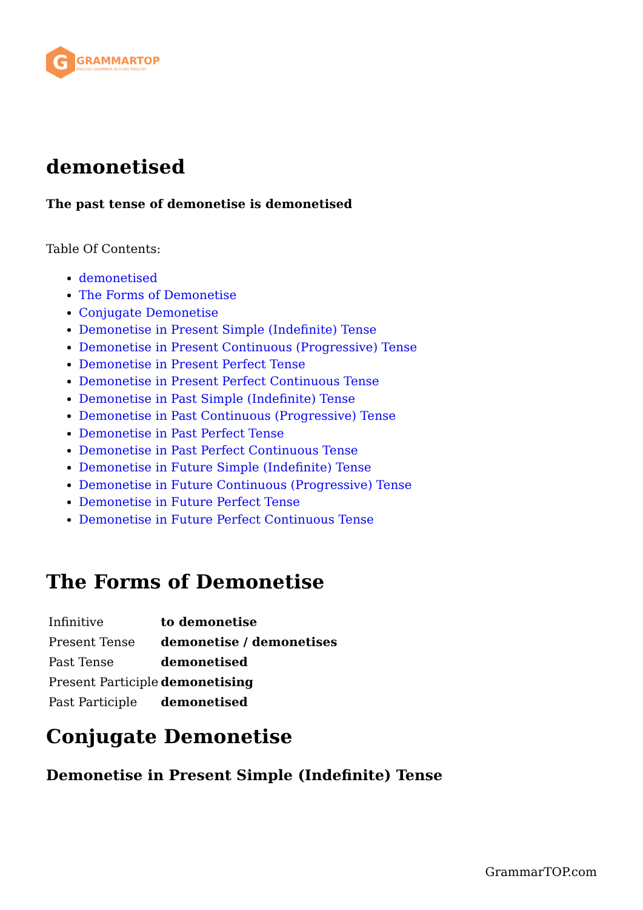G
GRAMMARTOP
ENGLISH GRAMMAR IN PLAIN ENGLISH
demonetised
The past tense of demonetise is demonetised
Table Of Contents:
demonetised
The Forms of Demonetise
Conjugate Demonetise
Demonetise in Present Simple (Indefinite) Tense
Demonetise in Present Continuous (Progressive) Tense
Demonetise in Present Perfect Tense
Demonetise in Present Perfect Continuous Tense
Demonetise in Past Simple (Indefinite) Tense
Demonetise in Past Continuous (Progressive) Tense
Demonetise in Past Perfect Tense
Demonetise in Past Perfect Continuous Tense
Demonetise in Future Simple (Indefinite) Tense
Demonetise in Future Continuous (Progressive) Tense
Demonetise in Future Perfect Tense
Demonetise in Future Perfect Continuous Tense
The Forms of Demonetise
| Infinitive | to demonetise |
| Present Tense | demonetise / demonetises |
| Past Tense | demonetised |
| Present Participle | demonetising |
| Past Participle | demonetised |
Conjugate Demonetise
Demonetise in Present Simple (Indefinite) Tense
GrammarTOP.com